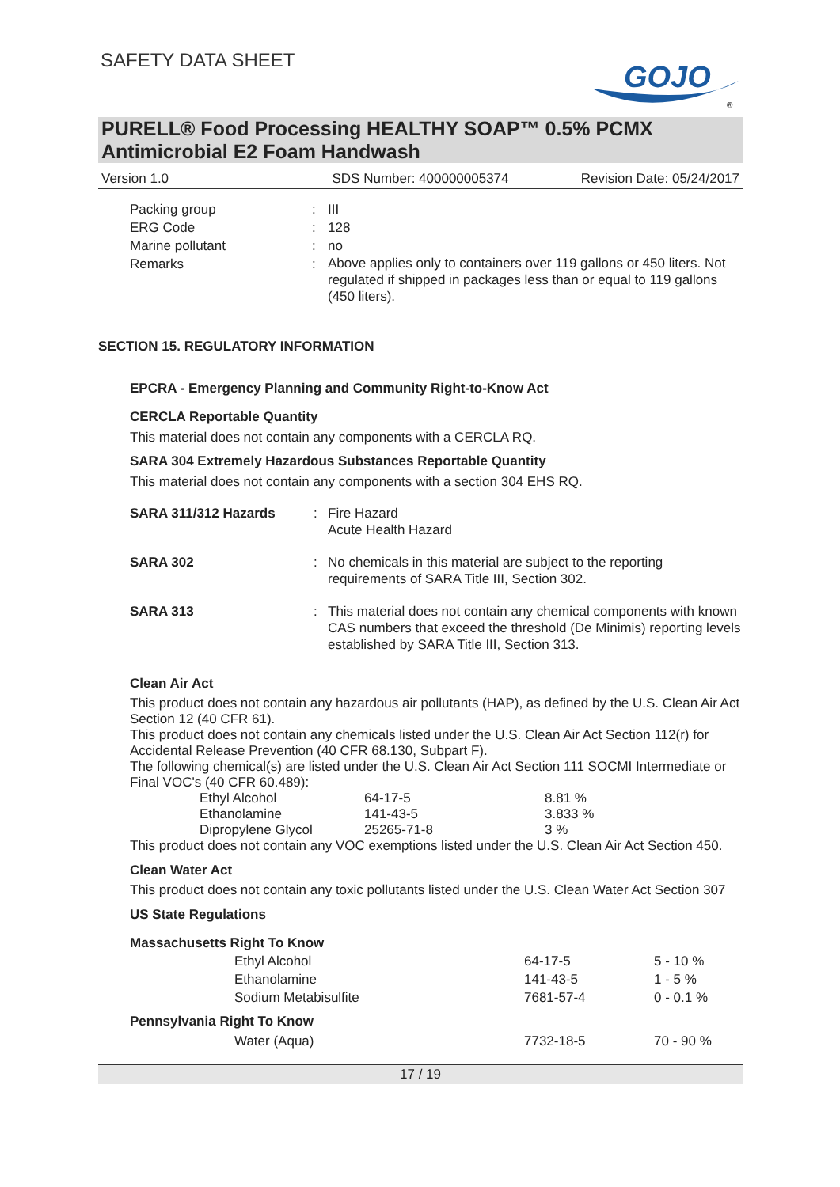SAFETY DATA SHEET
GOJO
®
PURELL® Food Processing HEALTHY SOAP™ 0.5% PCMX
Antimicrobial E2 Foam Handwash
Version 1.0 SDS Number: 400000005374 Revision Date: 05/24/2017
| Packing group | : | III |
| ERG Code | : | 128 |
| Marine pollutant | : | no |
| Remarks | : | Above applies only to containers over 119 gallons or 450 liters. Not regulated if shipped in packages less than or equal to 119 gallons (450 liters). |
SECTION 15. REGULATORY INFORMATION
EPCRA - Emergency Planning and Community Right-to-Know Act
CERCLA Reportable Quantity
This material does not contain any components with a CERCLA RQ.
SARA 304 Extremely Hazardous Substances Reportable Quantity
This material does not contain any components with a section 304 EHS RQ.
| SARA 311/312 Hazards | : | Fire Hazard Acute Health Hazard |
| SARA 302 | : | No chemicals in this material are subject to the reporting requirements of SARA Title III, Section 302. |
| SARA 313 | : | This material does not contain any chemical components with known CAS numbers that exceed the threshold (De Minimis) reporting levels established by SARA Title III, Section 313. |
Clean Air Act
This product does not contain any hazardous air pollutants (HAP), as defined by the U.S. Clean Air Act Section 12 (40 CFR 61).
This product does not contain any chemicals listed under the U.S. Clean Air Act Section 112(r) for Accidental Release Prevention (40 CFR 68.130, Subpart F).
The following chemical(s) are listed under the U.S. Clean Air Act Section 111 SOCMI Intermediate or Final VOC's (40 CFR 60.489):
| Ethyl Alcohol | 64-17-5 | 8.81 % |
| Ethanolamine | 141-43-5 | 3.833 % |
| Dipropylene Glycol | 25265-71-8 | 3 % |
This product does not contain any VOC exemptions listed under the U.S. Clean Air Act Section 450.
Clean Water Act
This product does not contain any toxic pollutants listed under the U.S. Clean Water Act Section 307
US State Regulations
Massachusetts Right To Know
| Ethyl Alcohol | 64-17-5 | 5 - 10 % |
| Ethanolamine | 141-43-5 | 1 - 5 % |
| Sodium Metabisulfite | 7681-57-4 | 0 - 0.1 % |
Pennsylvania Right To Know
| Water (Aqua) | 7732-18-5 | 70 - 90 % |
17 / 19